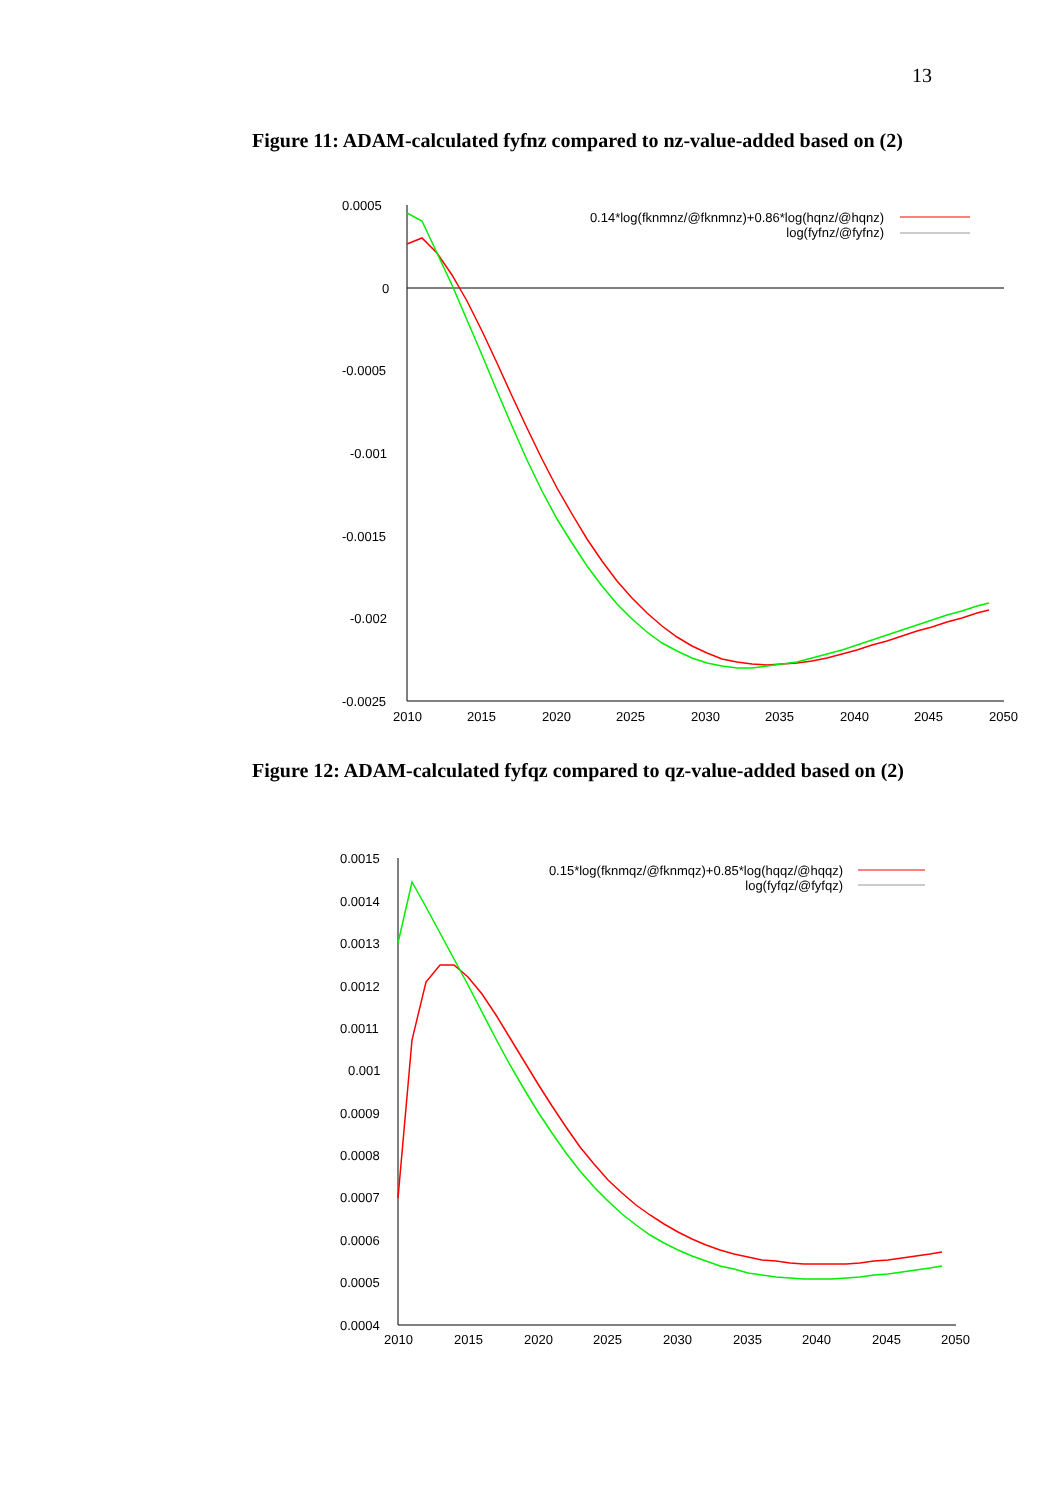13
Figure 11: ADAM-calculated fyfnz compared to nz-value-added based on (2)
0.0005
0
-0.0005
-0.001
-0.0015
-0.002
-0.0025
2010
2015
2020
2025
2030
2035
2040
2045
2050
0.14*log(fknmnz/@fknmnz)+0.86*log(hqnz/@hqnz)
log(fyfnz/@fyfnz)
Figure 12: ADAM-calculated fyfqz compared to qz-value-added based on (2)
0.0015
0.0014
0.0013
0.0012
0.0011
0.001
0.0009
0.0008
0.0007
0.0006
0.0005
0.0004
2010
2015
2020
2025
2030
2035
2040
2045
2050
0.15*log(fknmqz/@fknmqz)+0.85*log(hqqz/@hqqz)
log(fyfqz/@fyfqz)